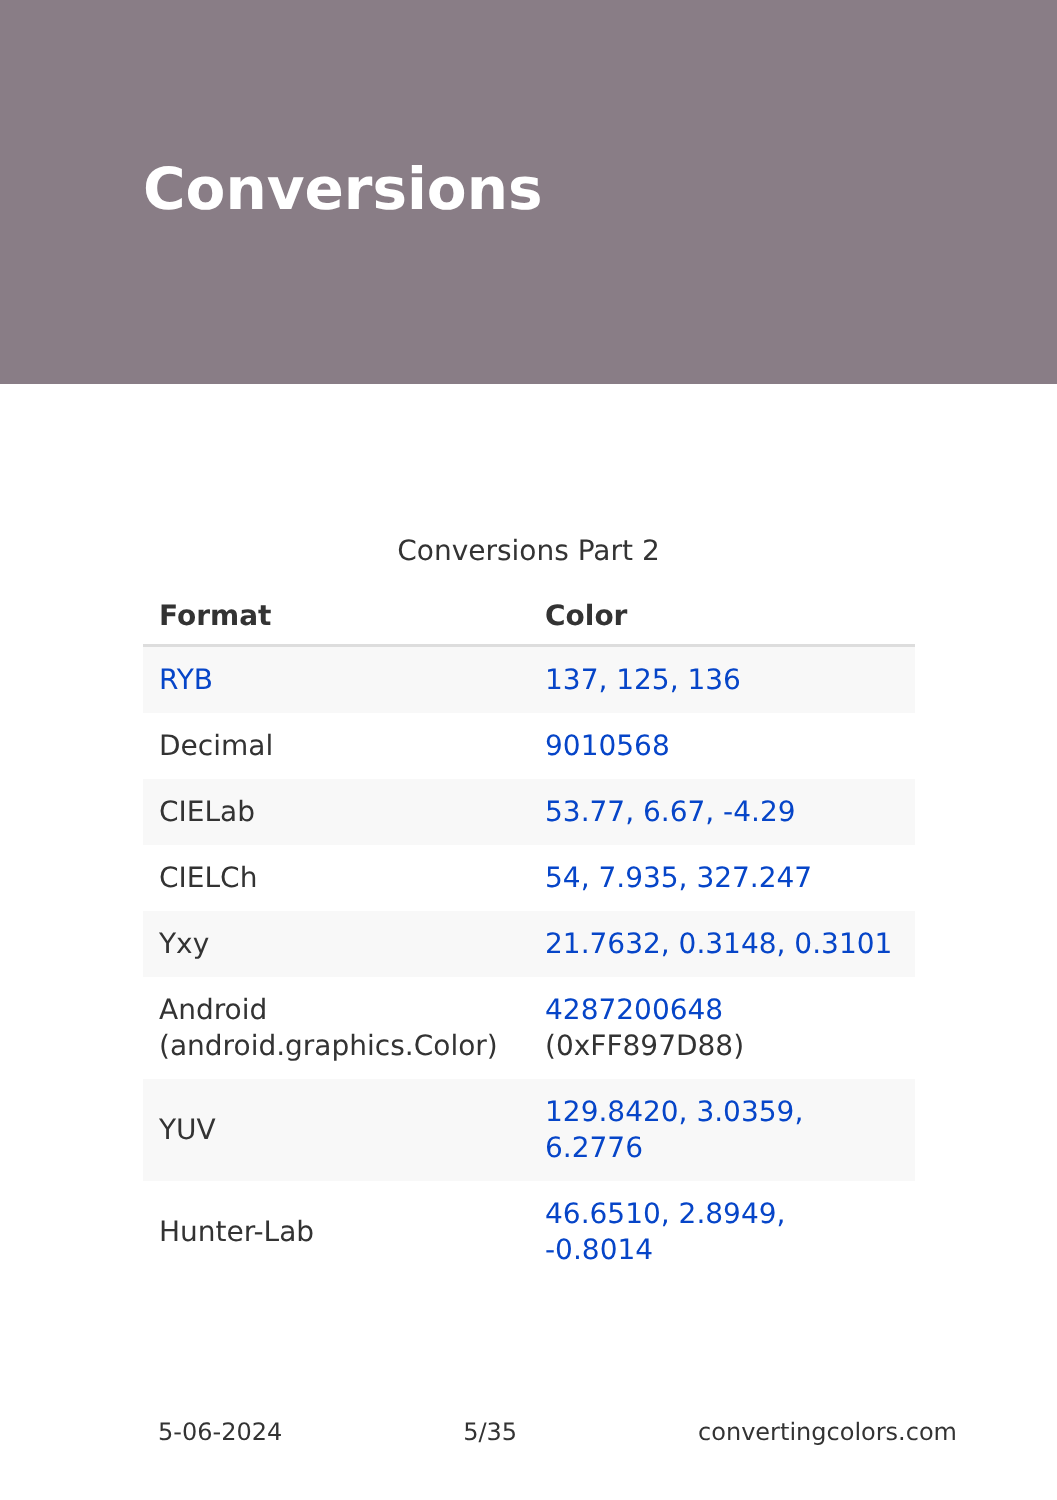Conversions
Conversions Part 2
| Format | Color |
| --- | --- |
| RYB | 137, 125, 136 |
| Decimal | 9010568 |
| CIELab | 53.77, 6.67, -4.29 |
| CIELCh | 54, 7.935, 327.247 |
| Yxy | 21.7632, 0.3148, 0.3101 |
| Android (android.graphics.Color) | 4287200648 (0xFF897D88) |
| YUV | 129.8420, 3.0359, 6.2776 |
| Hunter-Lab | 46.6510, 2.8949, -0.8014 |
5-06-2024 5/35 convertingcolors.com